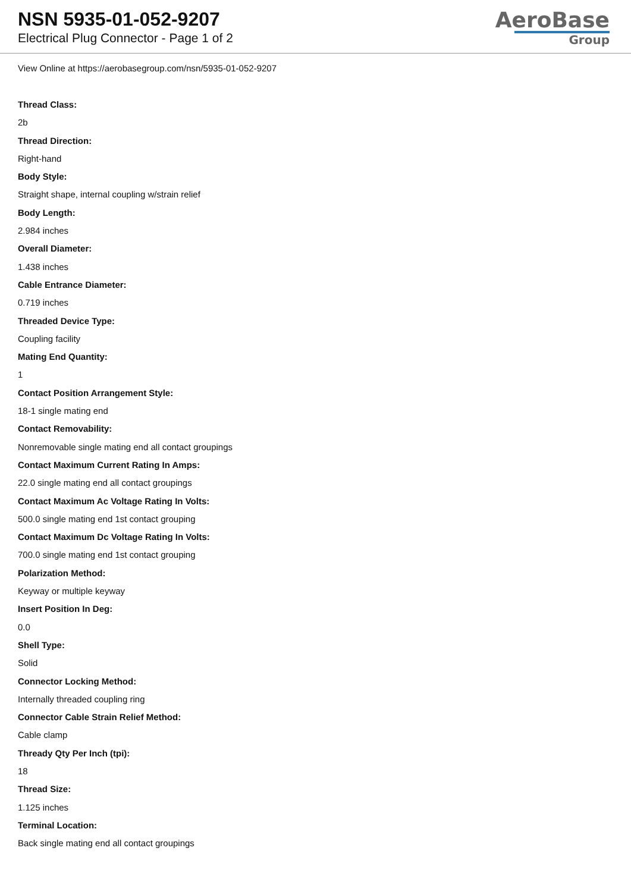NSN 5935-01-052-9207
Electrical Plug Connector - Page 1 of 2
AeroBase
Group
View Online at https://aerobasegroup.com/nsn/5935-01-052-9207
Thread Class:
2b
Thread Direction:
Right-hand
Body Style:
Straight shape, internal coupling w/strain relief
Body Length:
2.984 inches
Overall Diameter:
1.438 inches
Cable Entrance Diameter:
0.719 inches
Threaded Device Type:
Coupling facility
Mating End Quantity:
1
Contact Position Arrangement Style:
18-1 single mating end
Contact Removability:
Nonremovable single mating end all contact groupings
Contact Maximum Current Rating In Amps:
22.0 single mating end all contact groupings
Contact Maximum Ac Voltage Rating In Volts:
500.0 single mating end 1st contact grouping
Contact Maximum Dc Voltage Rating In Volts:
700.0 single mating end 1st contact grouping
Polarization Method:
Keyway or multiple keyway
Insert Position In Deg:
0.0
Shell Type:
Solid
Connector Locking Method:
Internally threaded coupling ring
Connector Cable Strain Relief Method:
Cable clamp
Thready Qty Per Inch (tpi):
18
Thread Size:
1.125 inches
Terminal Location:
Back single mating end all contact groupings